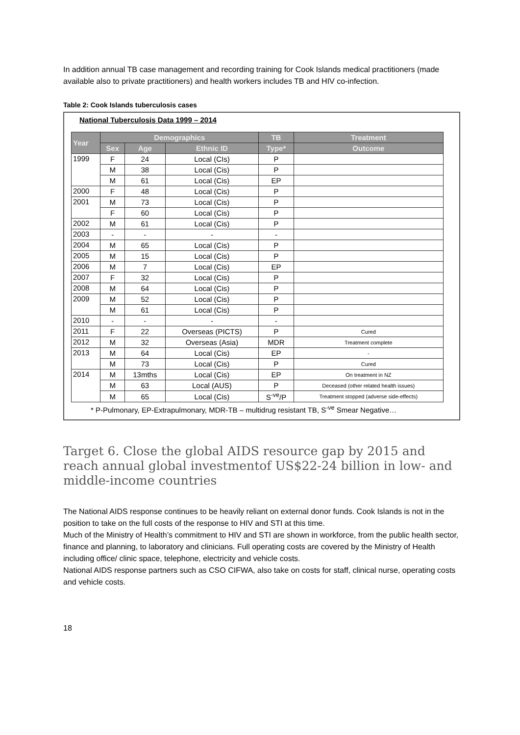In addition annual TB case management and recording training for Cook Islands medical practitioners (made available also to private practitioners) and health workers includes TB and HIV co-infection.
Table 2: Cook Islands tuberculosis cases
National Tuberculosis Data 1999 – 2014
| Year | Demographics | | | TB | Treatment |
| --- | --- | --- | --- | --- | --- |
| | Sex | Age | Ethnic ID | Type* | Outcome |
| 1999 | F | 24 | Local (CIs) | P | |
| | M | 38 | Local (Cis) | P | |
| | M | 61 | Local (Cis) | EP | |
| 2000 | F | 48 | Local (Cis) | P | |
| 2001 | M | 73 | Local (Cis) | P | |
| | F | 60 | Local (Cis) | P | |
| 2002 | M | 61 | Local (Cis) | P | |
| 2003 | - | - | - | - | |
| 2004 | M | 65 | Local (Cis) | P | |
| 2005 | M | 15 | Local (Cis) | P | |
| 2006 | M | 7 | Local (Cis) | EP | |
| 2007 | F | 32 | Local (Cis) | P | |
| 2008 | M | 64 | Local (Cis) | P | |
| 2009 | M | 52 | Local (Cis) | P | |
| | M | 61 | Local (Cis) | P | |
| 2010 | - | - | - | - | |
| 2011 | F | 22 | Overseas (PICTS) | P | Cured |
| 2012 | M | 32 | Overseas (Asia) | MDR | Treatment complete |
| 2013 | M | 64 | Local (Cis) | EP | - |
| | M | 73 | Local (Cis) | P | Cured |
| 2014 | M | 13mths | Local (Cis) | EP | On treatment in NZ |
| | M | 63 | Local (AUS) | P | Deceased (other related health issues) |
| | M | 65 | Local (Cis) | S<sup>-ve</sup>/P | Treatment stopped (adverse side-effects) |
* P-Pulmonary, EP-Extrapulmonary, MDR-TB – multidrug resistant TB, S<sup>-ve</sup> Smear Negative…
Target 6. Close the global AIDS resource gap by 2015 and reach annual global investmentof US$22-24 billion in low- and middle-income countries
The National AIDS response continues to be heavily reliant on external donor funds. Cook Islands is not in the position to take on the full costs of the response to HIV and STI at this time.
Much of the Ministry of Health’s commitment to HIV and STI are shown in workforce, from the public health sector, finance and planning, to laboratory and clinicians. Full operating costs are covered by the Ministry of Health including office/ clinic space, telephone, electricity and vehicle costs.
National AIDS response partners such as CSO CIFWA, also take on costs for staff, clinical nurse, operating costs and vehicle costs.
18